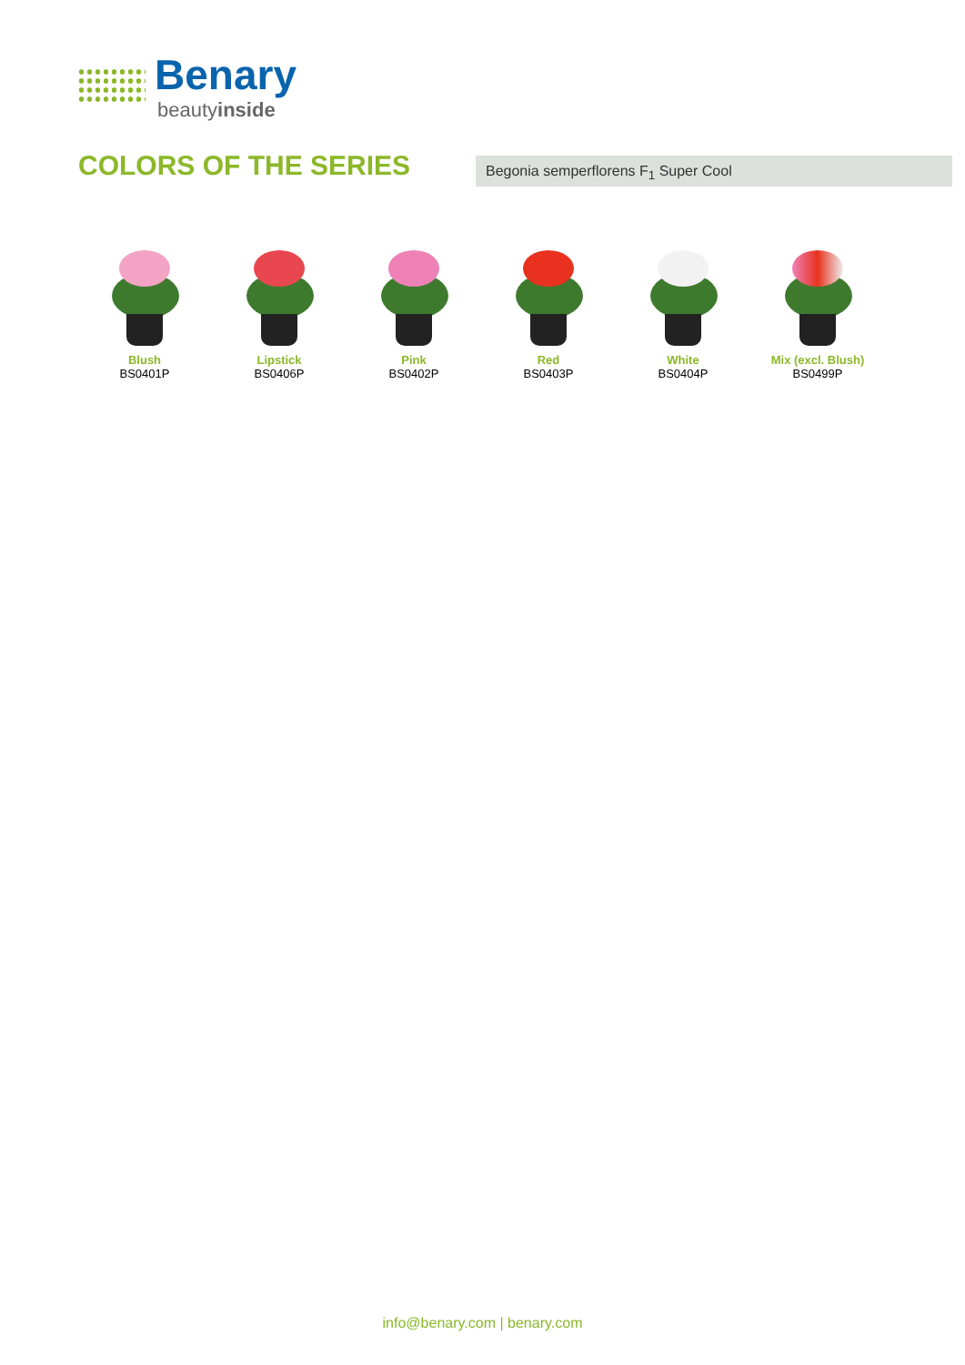Benary
beautyinside
COLORS OF THE SERIES Begonia semperflorens F<sub>1</sub> Super Cool
Blush
BS0401P
Lipstick
BS0406P
Pink
BS0402P
Red
BS0403P
White
BS0404P
Mix (excl. Blush)
BS0499P
info@benary.com | benary.com